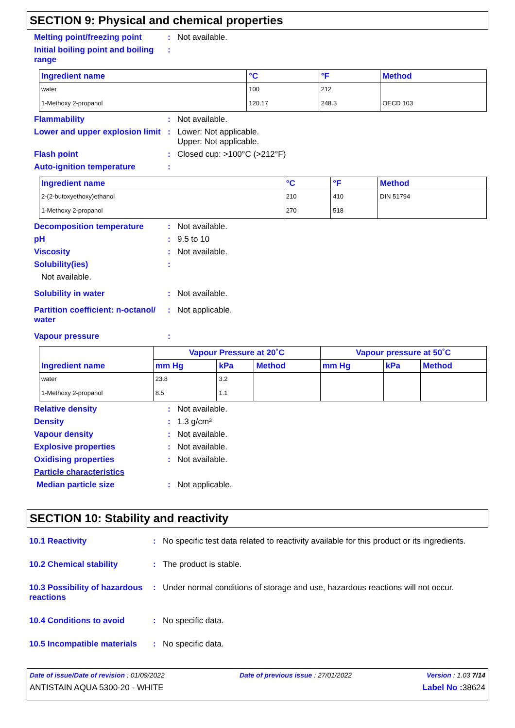SECTION 9: Physical and chemical properties
Melting point/freezing point
: Not available.
Initial boiling point and boiling range
:
| Ingredient name | °C | °F | Method |
| --- | --- | --- | --- |
| water | 100 | 212 | |
| 1-Methoxy 2-propanol | 120.17 | 248.3 | OECD 103 |
Flammability : Not available.
Lower and upper explosion limit
: Lower: Not applicable.
Upper: Not applicable.
Flash point : Closed cup: >100°C (>212°F)
Auto-ignition temperature :
| Ingredient name | °C | °F | Method |
| --- | --- | --- | --- |
| 2-(2-butoxyethoxy)ethanol | 210 | 410 | DIN 51794 |
| 1-Methoxy 2-propanol | 270 | 518 | |
Decomposition temperature : Not available.
pH : 9.5 to 10
Viscosity : Not available.
Solubility(ies) :
Not available.
Solubility in water : Not available.
Partition coefficient: n-octanol/ water
: Not applicable.
Vapour pressure :
| Ingredient name | Vapour Pressure at 20˚C | | | Vapour pressure at 50˚C | | |
| --- | --- | --- | --- | --- | --- | --- |
| | mm Hg | kPa | Method | mm Hg | kPa | Method |
| water | 23.8 | 3.2 | | | | |
| 1-Methoxy 2-propanol | 8.5 | 1.1 | | | | |
Relative density : Not available.
Density : 1.3 g/cm³
Vapour density : Not available.
Explosive properties : Not available.
Oxidising properties : Not available.
Particle characteristics
Median particle size : Not applicable.
SECTION 10: Stability and reactivity
10.1 Reactivity : No specific test data related to reactivity available for this product or its ingredients.
10.2 Chemical stability : The product is stable.
10.3 Possibility of hazardous reactions
: Under normal conditions of storage and use, hazardous reactions will not occur.
10.4 Conditions to avoid : No specific data.
10.5 Incompatible materials
: No specific data.
Date of issue/Date of revision : 01/09/2022 Date of previous issue : 27/01/2022 Version : 1.03 7/14
ANTISTAIN AQUA 5300-20 - WHITE Label No : 38624